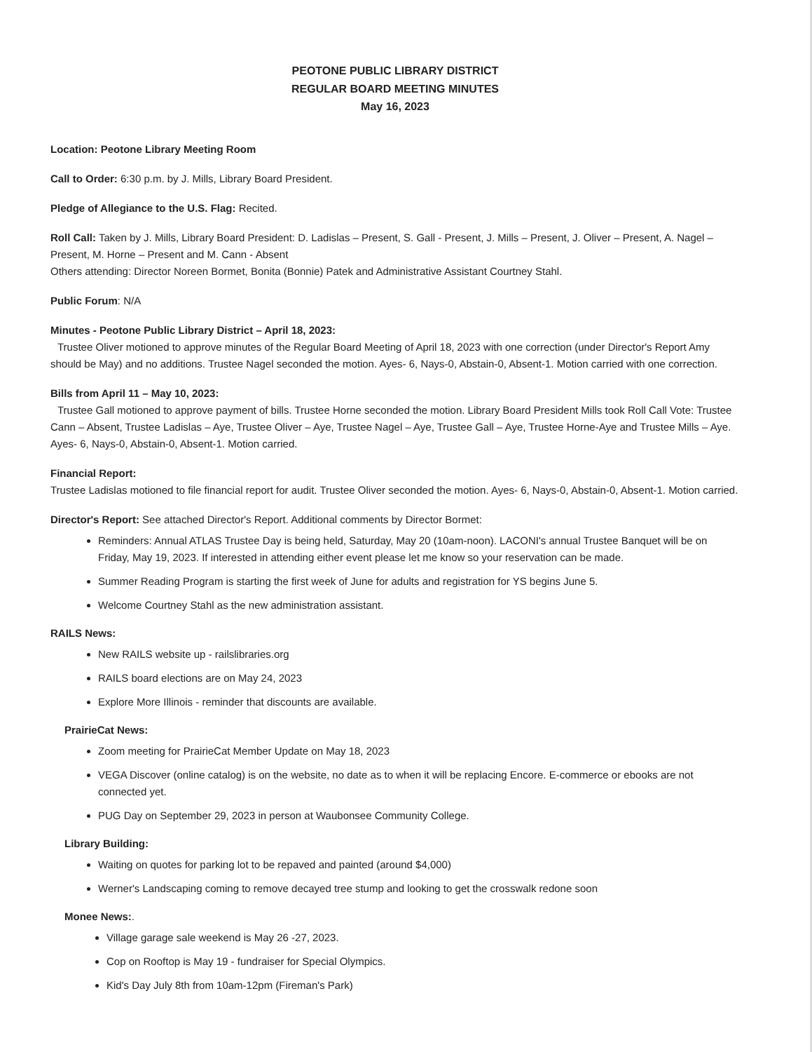PEOTONE PUBLIC LIBRARY DISTRICT
REGULAR BOARD MEETING MINUTES
May 16, 2023
Location: Peotone Library Meeting Room
Call to Order: 6:30 p.m. by J. Mills, Library Board President.
Pledge of Allegiance to the U.S. Flag: Recited.
Roll Call: Taken by J. Mills, Library Board President: D. Ladislas – Present, S. Gall - Present, J. Mills – Present, J. Oliver – Present, A. Nagel – Present, M. Horne – Present and M. Cann - Absent
Others attending: Director Noreen Bormet, Bonita (Bonnie) Patek and Administrative Assistant Courtney Stahl.
Public Forum: N/A
Minutes - Peotone Public Library District – April 18, 2023:
Trustee Oliver motioned to approve minutes of the Regular Board Meeting of April 18, 2023 with one correction (under Director's Report Amy should be May) and no additions. Trustee Nagel seconded the motion. Ayes- 6, Nays-0, Abstain-0, Absent-1. Motion carried with one correction.
Bills from April 11 – May 10, 2023:
Trustee Gall motioned to approve payment of bills. Trustee Horne seconded the motion. Library Board President Mills took Roll Call Vote: Trustee Cann – Absent, Trustee Ladislas – Aye, Trustee Oliver – Aye, Trustee Nagel – Aye, Trustee Gall – Aye, Trustee Horne-Aye and Trustee Mills – Aye. Ayes- 6, Nays-0, Abstain-0, Absent-1. Motion carried.
Financial Report:
Trustee Ladislas motioned to file financial report for audit. Trustee Oliver seconded the motion. Ayes- 6, Nays-0, Abstain-0, Absent-1. Motion carried.
Director's Report: See attached Director's Report. Additional comments by Director Bormet:
Reminders: Annual ATLAS Trustee Day is being held, Saturday, May 20 (10am-noon). LACONI's annual Trustee Banquet will be on Friday, May 19, 2023. If interested in attending either event please let me know so your reservation can be made.
Summer Reading Program is starting the first week of June for adults and registration for YS begins June 5.
Welcome Courtney Stahl as the new administration assistant.
RAILS News:
New RAILS website up - railslibraries.org
RAILS board elections are on May 24, 2023
Explore More Illinois - reminder that discounts are available.
PrairieCat News:
Zoom meeting for PrairieCat Member Update on May 18, 2023
VEGA Discover (online catalog) is on the website, no date as to when it will be replacing Encore. E-commerce or ebooks are not connected yet.
PUG Day on September 29, 2023 in person at Waubonsee Community College.
Library Building:
Waiting on quotes for parking lot to be repaved and painted (around $4,000)
Werner's Landscaping coming to remove decayed tree stump and looking to get the crosswalk redone soon
Monee News:.
Village garage sale weekend is May 26 -27, 2023.
Cop on Rooftop is May 19 - fundraiser for Special Olympics.
Kid's Day July 8th from 10am-12pm (Fireman's Park)